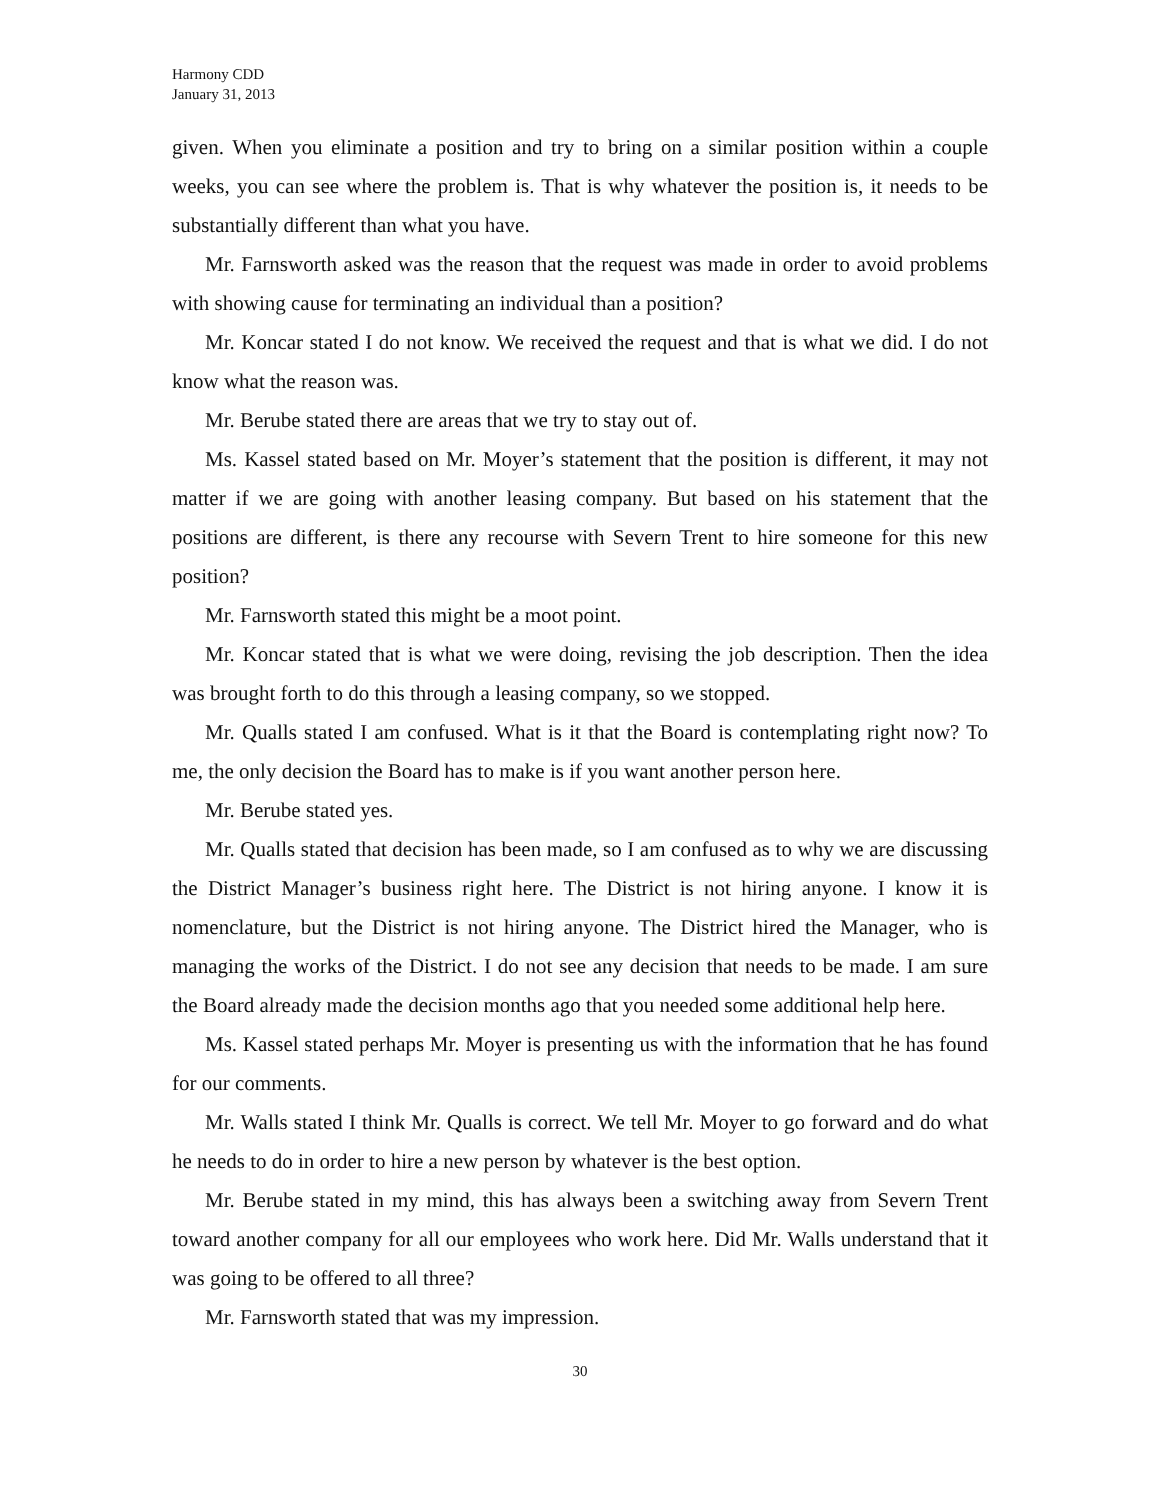Harmony CDD
January 31, 2013
given. When you eliminate a position and try to bring on a similar position within a couple weeks, you can see where the problem is. That is why whatever the position is, it needs to be substantially different than what you have.
Mr. Farnsworth asked was the reason that the request was made in order to avoid problems with showing cause for terminating an individual than a position?
Mr. Koncar stated I do not know. We received the request and that is what we did. I do not know what the reason was.
Mr. Berube stated there are areas that we try to stay out of.
Ms. Kassel stated based on Mr. Moyer’s statement that the position is different, it may not matter if we are going with another leasing company. But based on his statement that the positions are different, is there any recourse with Severn Trent to hire someone for this new position?
Mr. Farnsworth stated this might be a moot point.
Mr. Koncar stated that is what we were doing, revising the job description. Then the idea was brought forth to do this through a leasing company, so we stopped.
Mr. Qualls stated I am confused. What is it that the Board is contemplating right now? To me, the only decision the Board has to make is if you want another person here.
Mr. Berube stated yes.
Mr. Qualls stated that decision has been made, so I am confused as to why we are discussing the District Manager’s business right here. The District is not hiring anyone. I know it is nomenclature, but the District is not hiring anyone. The District hired the Manager, who is managing the works of the District. I do not see any decision that needs to be made. I am sure the Board already made the decision months ago that you needed some additional help here.
Ms. Kassel stated perhaps Mr. Moyer is presenting us with the information that he has found for our comments.
Mr. Walls stated I think Mr. Qualls is correct. We tell Mr. Moyer to go forward and do what he needs to do in order to hire a new person by whatever is the best option.
Mr. Berube stated in my mind, this has always been a switching away from Severn Trent toward another company for all our employees who work here. Did Mr. Walls understand that it was going to be offered to all three?
Mr. Farnsworth stated that was my impression.
30